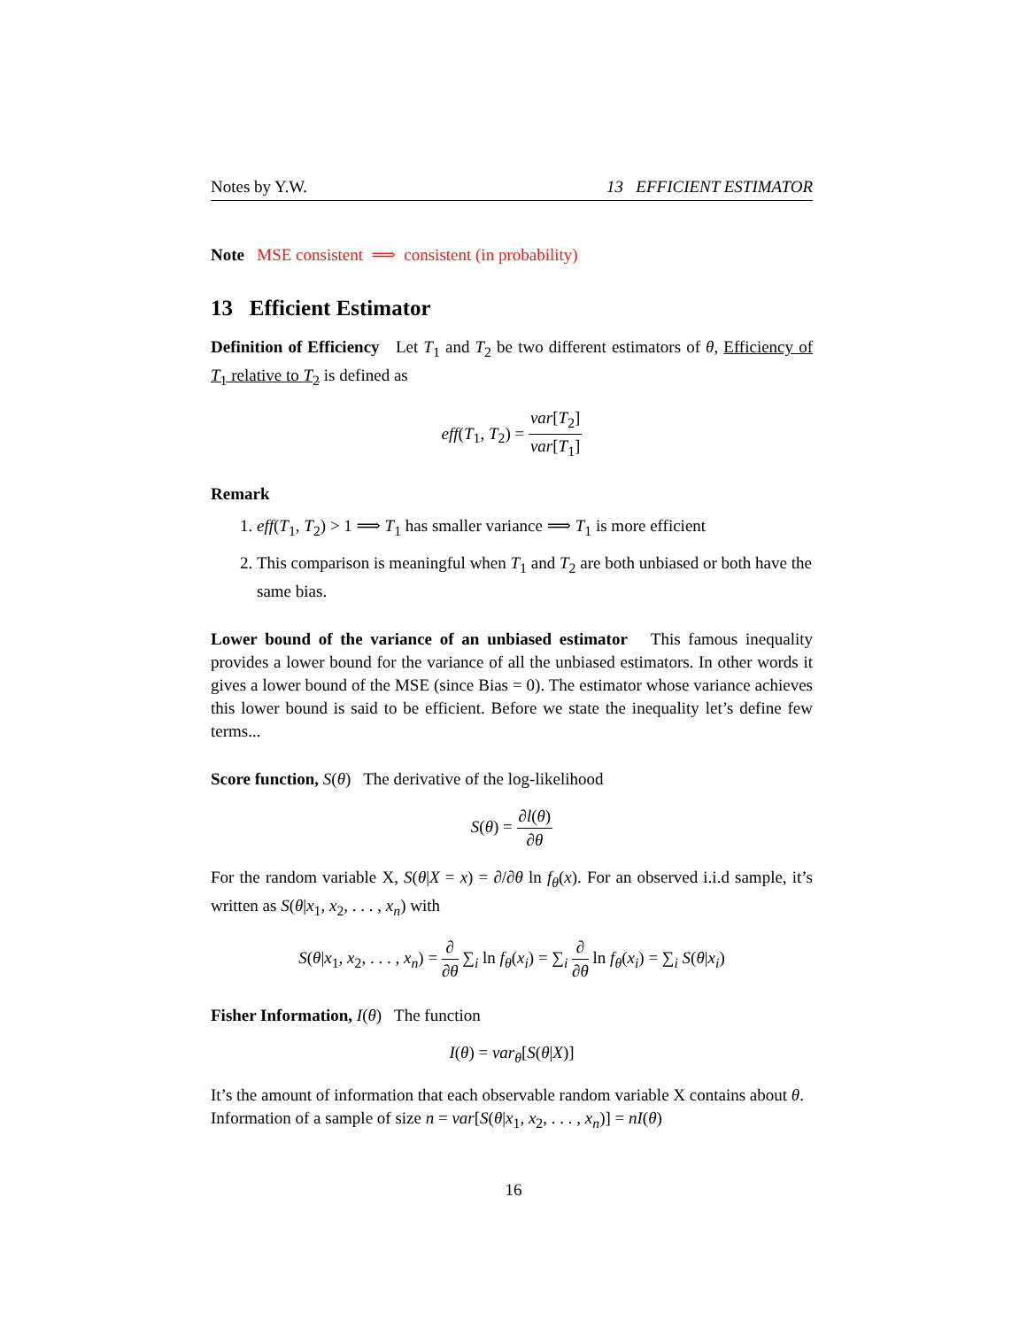Notes by Y.W. 13 EFFICIENT ESTIMATOR
Note MSE consistent ⟹ consistent (in probability)
13 Efficient Estimator
Definition of Efficiency Let T<sub>1</sub> and T<sub>2</sub> be two different estimators of θ, Efficiency of T<sub>1</sub> relative to T<sub>2</sub> is defined as
eff(T<sub>1</sub>, T<sub>2</sub>) = var[T<sub>2</sub>] var[T<sub>1</sub>]
Remark
1. eff(T<sub>1</sub>, T<sub>2</sub>) > 1 ⟹ T<sub>1</sub> has smaller variance ⟹ T<sub>1</sub> is more efficient
2. This comparison is meaningful when T<sub>1</sub> and T<sub>2</sub> are both unbiased or both have the same bias.
Lower bound of the variance of an unbiased estimator This famous inequality provides a lower bound for the variance of all the unbiased estimators. In other words it gives a lower bound of the MSE (since Bias = 0). The estimator whose variance achieves this lower bound is said to be efficient. Before we state the inequality let’s define few terms...
Score function, S(θ) The derivative of the log-likelihood
S(θ) = ∂l(θ) ∂θ
For the random variable X, S(θ|X = x) = ∂/∂θ ln f<sub>θ</sub>(x). For an observed i.i.d sample, it’s written as S(θ|x<sub>1</sub>, x<sub>2</sub>, . . . , x<sub>n</sub>) with
S(θ|x<sub>1</sub>, x<sub>2</sub>, . . . , x<sub>n</sub>) = ∂ ∂θ ∑<sub>i</sub> ln f<sub>θ</sub>(x<sub>i</sub>) = ∑<sub>i</sub> ∂ ∂θ ln f<sub>θ</sub>(x<sub>i</sub>) = ∑<sub>i</sub> S(θ|x<sub>i</sub>)
Fisher Information, I(θ) The function
I(θ) = var<sub>θ</sub>[S(θ|X)]
It’s the amount of information that each observable random variable X contains about θ.
Information of a sample of size n = var[S(θ|x<sub>1</sub>, x<sub>2</sub>, . . . , x<sub>n</sub>)] = nI(θ)
16